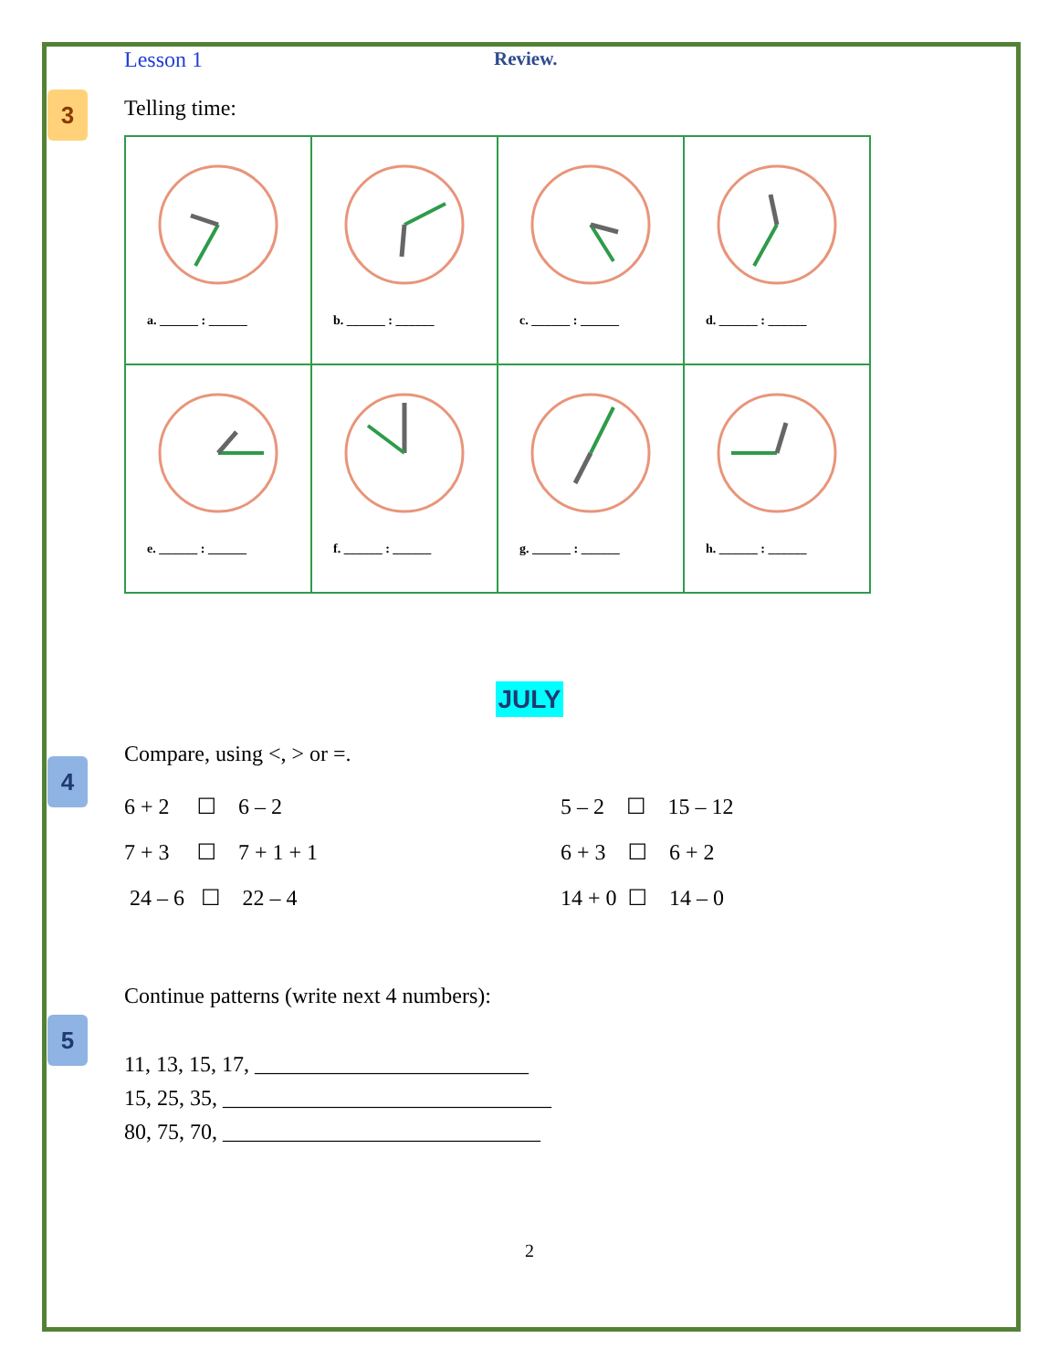3
4
5
Lesson 1 Review.
Telling time:
| a. ______ : ______ | b. ______ : ______ | c. ______ : ______ | d. ______ : ______ |
| e. ______ : ______ | f. ______ : ______ | g. ______ : ______ | h. ______ : ______ |
JULY
Compare, using <, > or =.
6 + 2 ☐ 6 – 2 5 – 2 ☐ 15 – 12 7 + 3 ☐ 7 + 1 + 1 6 + 3 ☐ 6 + 2 24 – 6 ☐ 22 – 4 14 + 0 ☐ 14 – 0
Continue patterns (write next 4 numbers):
11, 13, 15, 17, _________________________
15, 25, 35, ______________________________
80, 75, 70, _____________________________
2